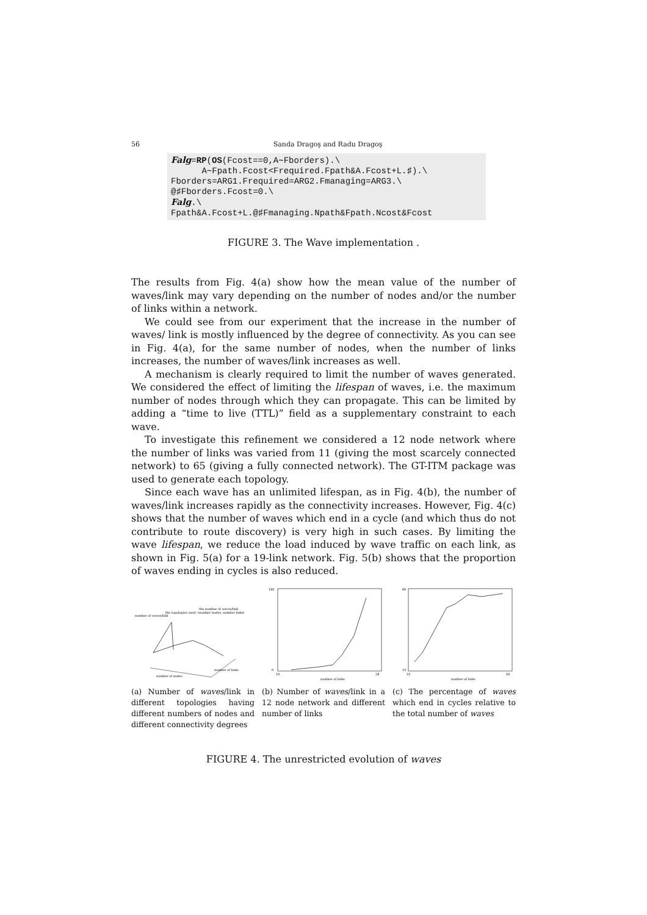56 Sanda Dragoş and Radu Dragoş
Falg=RP(OS(Fcost==0,A∼Fborders).\ A∼Fpath.Fcost<Frequired.Fpath&A.Fcost+L.♯).\ Fborders=ARG1.Frequired=ARG2.Fmanaging=ARG3.\ @♯Fborders.Fcost=0.\ Falg.\ Fpath&A.Fcost+L.@♯Fmanaging.Npath&Fpath.Ncost&Fcost
FIGURE 3. The Wave implementation .
The results from Fig. 4(a) show how the mean value of the number of waves/link may vary depending on the number of nodes and/or the number of links within a network.
We could see from our experiment that the increase in the number of waves/ link is mostly influenced by the degree of connectivity. As you can see in Fig. 4(a), for the same number of nodes, when the number of links increases, the number of waves/link increases as well.
A mechanism is clearly required to limit the number of waves generated. We considered the effect of limiting the lifespan of waves, i.e. the maximum number of nodes through which they can propagate. This can be limited by adding a “time to live (TTL)” field as a supplementary constraint to each wave.
To investigate this refinement we considered a 12 node network where the number of links was varied from 11 (giving the most scarcely connected network) to 65 (giving a fully connected network). The GT-ITM package was used to generate each topology.
Since each wave has an unlimited lifespan, as in Fig. 4(b), the number of waves/link increases rapidly as the connectivity increases. However, Fig. 4(c) shows that the number of waves which end in a cycle (and which thus do not contribute to route discovery) is very high in such cases. By limiting the wave lifespan, we reduce the load induced by wave traffic on each link, as shown in Fig. 5(a) for a 19-link network. Fig. 5(b) shows that the proportion of waves ending in cycles is also reduced.
the number of waves/link
the topologies used: (number nodes, number links)
number of waves/link
number of nodes
number of links
(a) Number of waves/link in different topologies having different numbers of nodes and different connectivity degrees
160
0
10
28
number of links
(b) Number of waves/link in a 12 node network and different number of links
80
10
10
40
number of links
(c) The percentage of waves which end in cycles relative to the total number of waves
FIGURE 4. The unrestricted evolution of waves